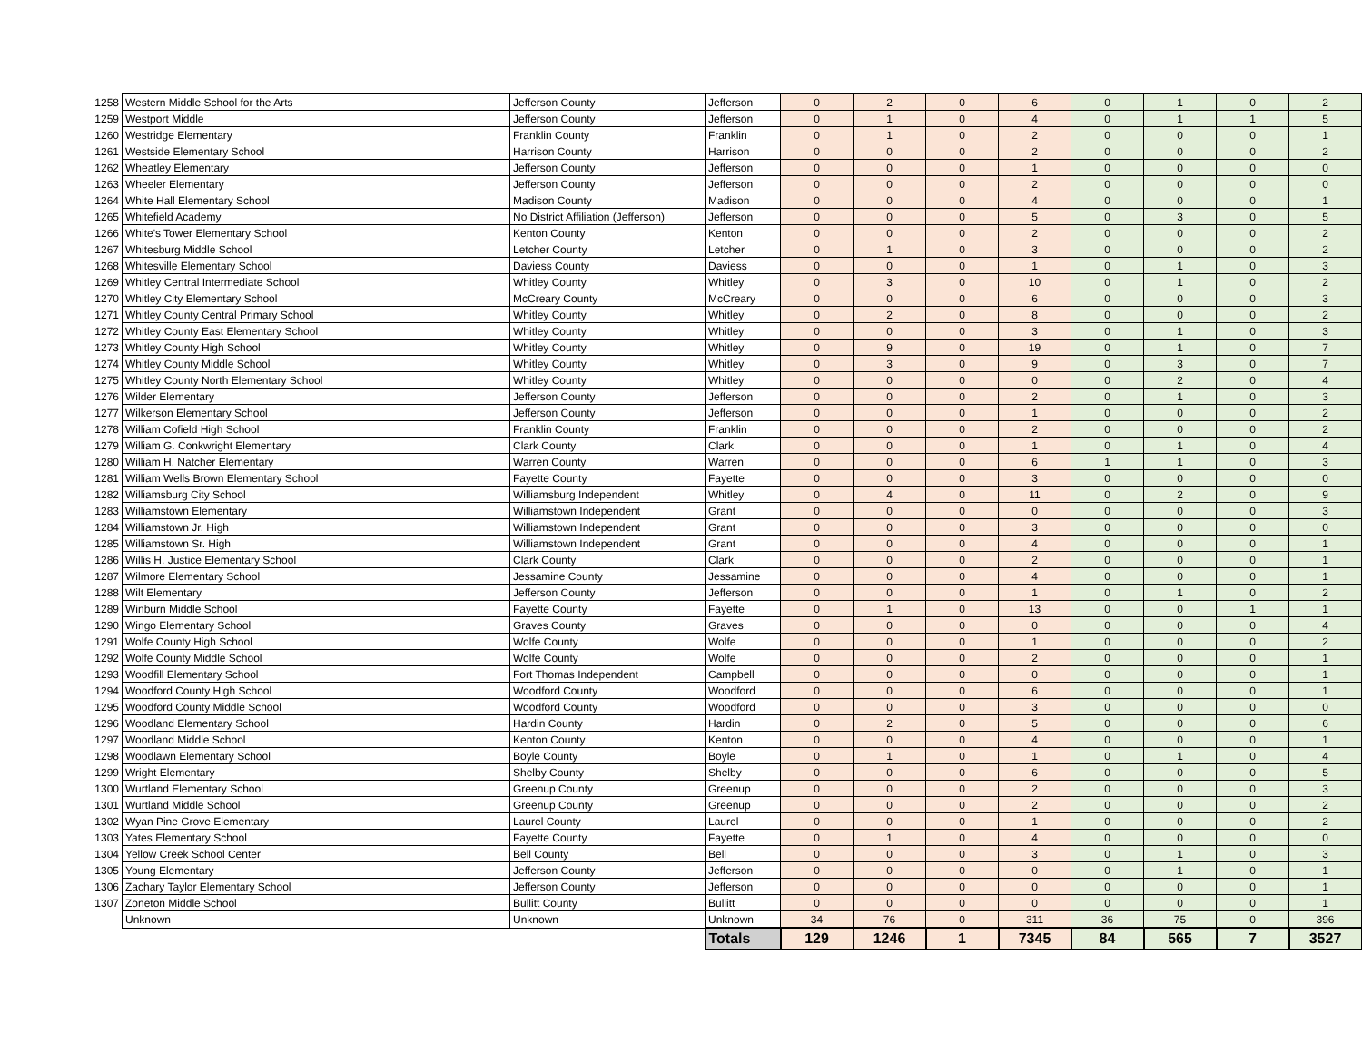| 1258 | Western Middle School for the Arts | Jefferson County | Jefferson | 0 | 2 | 0 | 6 | 0 | 1 | 0 | 2 |
| 1259 | Westport Middle | Jefferson County | Jefferson | 0 | 1 | 0 | 4 | 0 | 1 | 1 | 5 |
| 1260 | Westridge Elementary | Franklin County | Franklin | 0 | 1 | 0 | 2 | 0 | 0 | 0 | 1 |
| 1261 | Westside Elementary School | Harrison County | Harrison | 0 | 0 | 0 | 2 | 0 | 0 | 0 | 2 |
| 1262 | Wheatley Elementary | Jefferson County | Jefferson | 0 | 0 | 0 | 1 | 0 | 0 | 0 | 0 |
| 1263 | Wheeler Elementary | Jefferson County | Jefferson | 0 | 0 | 0 | 2 | 0 | 0 | 0 | 0 |
| 1264 | White Hall Elementary School | Madison County | Madison | 0 | 0 | 0 | 4 | 0 | 0 | 0 | 1 |
| 1265 | Whitefield Academy | No District Affiliation (Jefferson) | Jefferson | 0 | 0 | 0 | 5 | 0 | 3 | 0 | 5 |
| 1266 | White's Tower Elementary School | Kenton County | Kenton | 0 | 0 | 0 | 2 | 0 | 0 | 0 | 2 |
| 1267 | Whitesburg Middle School | Letcher County | Letcher | 0 | 1 | 0 | 3 | 0 | 0 | 0 | 2 |
| 1268 | Whitesville Elementary School | Daviess County | Daviess | 0 | 0 | 0 | 1 | 0 | 1 | 0 | 3 |
| 1269 | Whitley Central Intermediate School | Whitley County | Whitley | 0 | 3 | 0 | 10 | 0 | 1 | 0 | 2 |
| 1270 | Whitley City Elementary School | McCreary County | McCreary | 0 | 0 | 0 | 6 | 0 | 0 | 0 | 3 |
| 1271 | Whitley County Central Primary School | Whitley County | Whitley | 0 | 2 | 0 | 8 | 0 | 0 | 0 | 2 |
| 1272 | Whitley County East Elementary School | Whitley County | Whitley | 0 | 0 | 0 | 3 | 0 | 1 | 0 | 3 |
| 1273 | Whitley County High School | Whitley County | Whitley | 0 | 9 | 0 | 19 | 0 | 1 | 0 | 7 |
| 1274 | Whitley County Middle School | Whitley County | Whitley | 0 | 3 | 0 | 9 | 0 | 3 | 0 | 7 |
| 1275 | Whitley County North Elementary School | Whitley County | Whitley | 0 | 0 | 0 | 0 | 0 | 2 | 0 | 4 |
| 1276 | Wilder Elementary | Jefferson County | Jefferson | 0 | 0 | 0 | 2 | 0 | 1 | 0 | 3 |
| 1277 | Wilkerson Elementary School | Jefferson County | Jefferson | 0 | 0 | 0 | 1 | 0 | 0 | 0 | 2 |
| 1278 | William Cofield High School | Franklin County | Franklin | 0 | 0 | 0 | 2 | 0 | 0 | 0 | 2 |
| 1279 | William G. Conkwright Elementary | Clark County | Clark | 0 | 0 | 0 | 1 | 0 | 1 | 0 | 4 |
| 1280 | William H. Natcher Elementary | Warren County | Warren | 0 | 0 | 0 | 6 | 1 | 1 | 0 | 3 |
| 1281 | William Wells Brown Elementary School | Fayette County | Fayette | 0 | 0 | 0 | 3 | 0 | 0 | 0 | 0 |
| 1282 | Williamsburg City School | Williamsburg Independent | Whitley | 0 | 4 | 0 | 11 | 0 | 2 | 0 | 9 |
| 1283 | Williamstown Elementary | Williamstown Independent | Grant | 0 | 0 | 0 | 0 | 0 | 0 | 0 | 3 |
| 1284 | Williamstown Jr. High | Williamstown Independent | Grant | 0 | 0 | 0 | 3 | 0 | 0 | 0 | 0 |
| 1285 | Williamstown Sr. High | Williamstown Independent | Grant | 0 | 0 | 0 | 4 | 0 | 0 | 0 | 1 |
| 1286 | Willis H. Justice Elementary School | Clark County | Clark | 0 | 0 | 0 | 2 | 0 | 0 | 0 | 1 |
| 1287 | Wilmore Elementary School | Jessamine County | Jessamine | 0 | 0 | 0 | 4 | 0 | 0 | 0 | 1 |
| 1288 | Wilt Elementary | Jefferson County | Jefferson | 0 | 0 | 0 | 1 | 0 | 1 | 0 | 2 |
| 1289 | Winburn Middle School | Fayette County | Fayette | 0 | 1 | 0 | 13 | 0 | 0 | 1 | 1 |
| 1290 | Wingo Elementary School | Graves County | Graves | 0 | 0 | 0 | 0 | 0 | 0 | 0 | 4 |
| 1291 | Wolfe County High School | Wolfe County | Wolfe | 0 | 0 | 0 | 1 | 0 | 0 | 0 | 2 |
| 1292 | Wolfe County Middle School | Wolfe County | Wolfe | 0 | 0 | 0 | 2 | 0 | 0 | 0 | 1 |
| 1293 | Woodfill Elementary School | Fort Thomas Independent | Campbell | 0 | 0 | 0 | 0 | 0 | 0 | 0 | 1 |
| 1294 | Woodford County High School | Woodford County | Woodford | 0 | 0 | 0 | 6 | 0 | 0 | 0 | 1 |
| 1295 | Woodford County Middle School | Woodford County | Woodford | 0 | 0 | 0 | 3 | 0 | 0 | 0 | 0 |
| 1296 | Woodland Elementary School | Hardin County | Hardin | 0 | 2 | 0 | 5 | 0 | 0 | 0 | 6 |
| 1297 | Woodland Middle School | Kenton County | Kenton | 0 | 0 | 0 | 4 | 0 | 0 | 0 | 1 |
| 1298 | Woodlawn Elementary School | Boyle County | Boyle | 0 | 1 | 0 | 1 | 0 | 1 | 0 | 4 |
| 1299 | Wright Elementary | Shelby County | Shelby | 0 | 0 | 0 | 6 | 0 | 0 | 0 | 5 |
| 1300 | Wurtland Elementary School | Greenup County | Greenup | 0 | 0 | 0 | 2 | 0 | 0 | 0 | 3 |
| 1301 | Wurtland Middle School | Greenup County | Greenup | 0 | 0 | 0 | 2 | 0 | 0 | 0 | 2 |
| 1302 | Wyan Pine Grove Elementary | Laurel County | Laurel | 0 | 0 | 0 | 1 | 0 | 0 | 0 | 2 |
| 1303 | Yates Elementary School | Fayette County | Fayette | 0 | 1 | 0 | 4 | 0 | 0 | 0 | 0 |
| 1304 | Yellow Creek School Center | Bell County | Bell | 0 | 0 | 0 | 3 | 0 | 1 | 0 | 3 |
| 1305 | Young Elementary | Jefferson County | Jefferson | 0 | 0 | 0 | 0 | 0 | 1 | 0 | 1 |
| 1306 | Zachary Taylor Elementary School | Jefferson County | Jefferson | 0 | 0 | 0 | 0 | 0 | 0 | 0 | 1 |
| 1307 | Zoneton Middle School | Bullitt County | Bullitt | 0 | 0 | 0 | 0 | 0 | 0 | 0 | 1 |
| | Unknown | Unknown | Unknown | 34 | 76 | 0 | 311 | 36 | 75 | 0 | 396 |
| | | | Totals | 129 | 1246 | 1 | 7345 | 84 | 565 | 7 | 3527 |